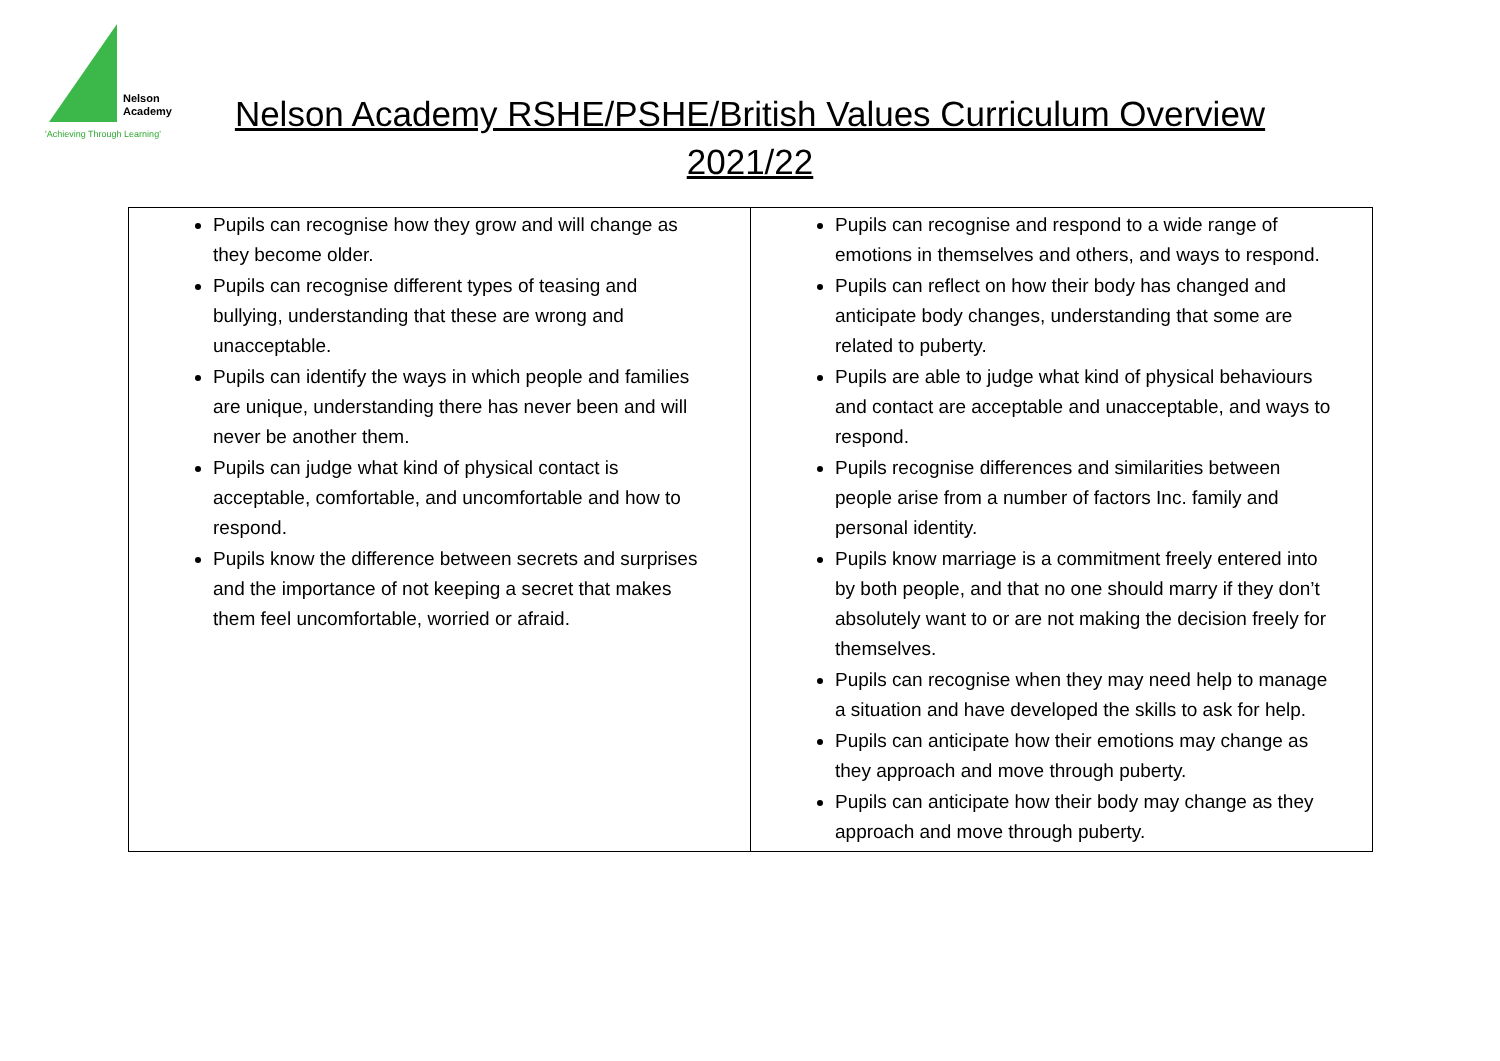Nelson
Academy
'Achieving Through Learning'
Nelson Academy RSHE/PSHE/British Values Curriculum Overview
2021/22
| Pupils can recognise how they grow and will change as they become older. Pupils can recognise different types of teasing and bullying, understanding that these are wrong and unacceptable. Pupils can identify the ways in which people and families are unique, understanding there has never been and will never be another them. Pupils can judge what kind of physical contact is acceptable, comfortable, and uncomfortable and how to respond. Pupils know the difference between secrets and surprises and the importance of not keeping a secret that makes them feel uncomfortable, worried or afraid. | Pupils can recognise and respond to a wide range of emotions in themselves and others, and ways to respond. Pupils can reflect on how their body has changed and anticipate body changes, understanding that some are related to puberty. Pupils are able to judge what kind of physical behaviours and contact are acceptable and unacceptable, and ways to respond. Pupils recognise differences and similarities between people arise from a number of factors Inc. family and personal identity. Pupils know marriage is a commitment freely entered into by both people, and that no one should marry if they don’t absolutely want to or are not making the decision freely for themselves. Pupils can recognise when they may need help to manage a situation and have developed the skills to ask for help. Pupils can anticipate how their emotions may change as they approach and move through puberty. Pupils can anticipate how their body may change as they approach and move through puberty. |